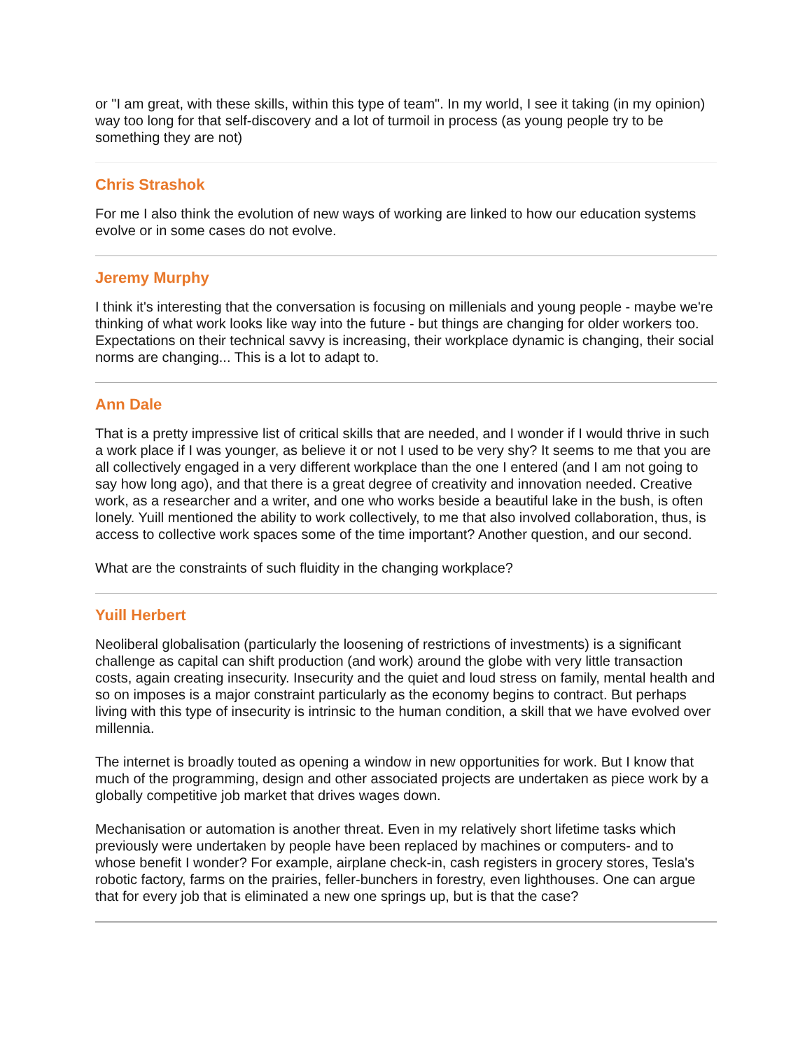or "I am great, with these skills, within this type of team". In my world, I see it taking (in my opinion) way too long for that self-discovery and a lot of turmoil in process (as young people try to be something they are not)
Chris Strashok
For me I also think the evolution of new ways of working are linked to how our education systems evolve or in some cases do not evolve.
Jeremy Murphy
I think it's interesting that the conversation is focusing on millenials and young people - maybe we're thinking of what work looks like way into the future - but things are changing for older workers too. Expectations on their technical savvy is increasing, their workplace dynamic is changing, their social norms are changing... This is a lot to adapt to.
Ann Dale
That is a pretty impressive list of critical skills that are needed, and I wonder if I would thrive in such a work place if I was younger, as believe it or not I used to be very shy? It seems to me that you are all collectively engaged in a very different workplace than the one I entered (and I am not going to say how long ago), and that there is a great degree of creativity and innovation needed. Creative work, as a researcher and a writer, and one who works beside a beautiful lake in the bush, is often lonely. Yuill mentioned the ability to work collectively, to me that also involved collaboration, thus, is access to collective work spaces some of the time important? Another question, and our second.
What are the constraints of such fluidity in the changing workplace?
Yuill Herbert
Neoliberal globalisation (particularly the loosening of restrictions of investments) is a significant challenge as capital can shift production (and work) around the globe with very little transaction costs, again creating insecurity. Insecurity and the quiet and loud stress on family, mental health and so on imposes is a major constraint particularly as the economy begins to contract. But perhaps living with this type of insecurity is intrinsic to the human condition, a skill that we have evolved over millennia.
The internet is broadly touted as opening a window in new opportunities for work. But I know that much of the programming, design and other associated projects are undertaken as piece work by a globally competitive job market that drives wages down.
Mechanisation or automation is another threat. Even in my relatively short lifetime tasks which previously were undertaken by people have been replaced by machines or computers- and to whose benefit I wonder? For example, airplane check-in, cash registers in grocery stores, Tesla's robotic factory, farms on the prairies, feller-bunchers in forestry, even lighthouses. One can argue that for every job that is eliminated a new one springs up, but is that the case?